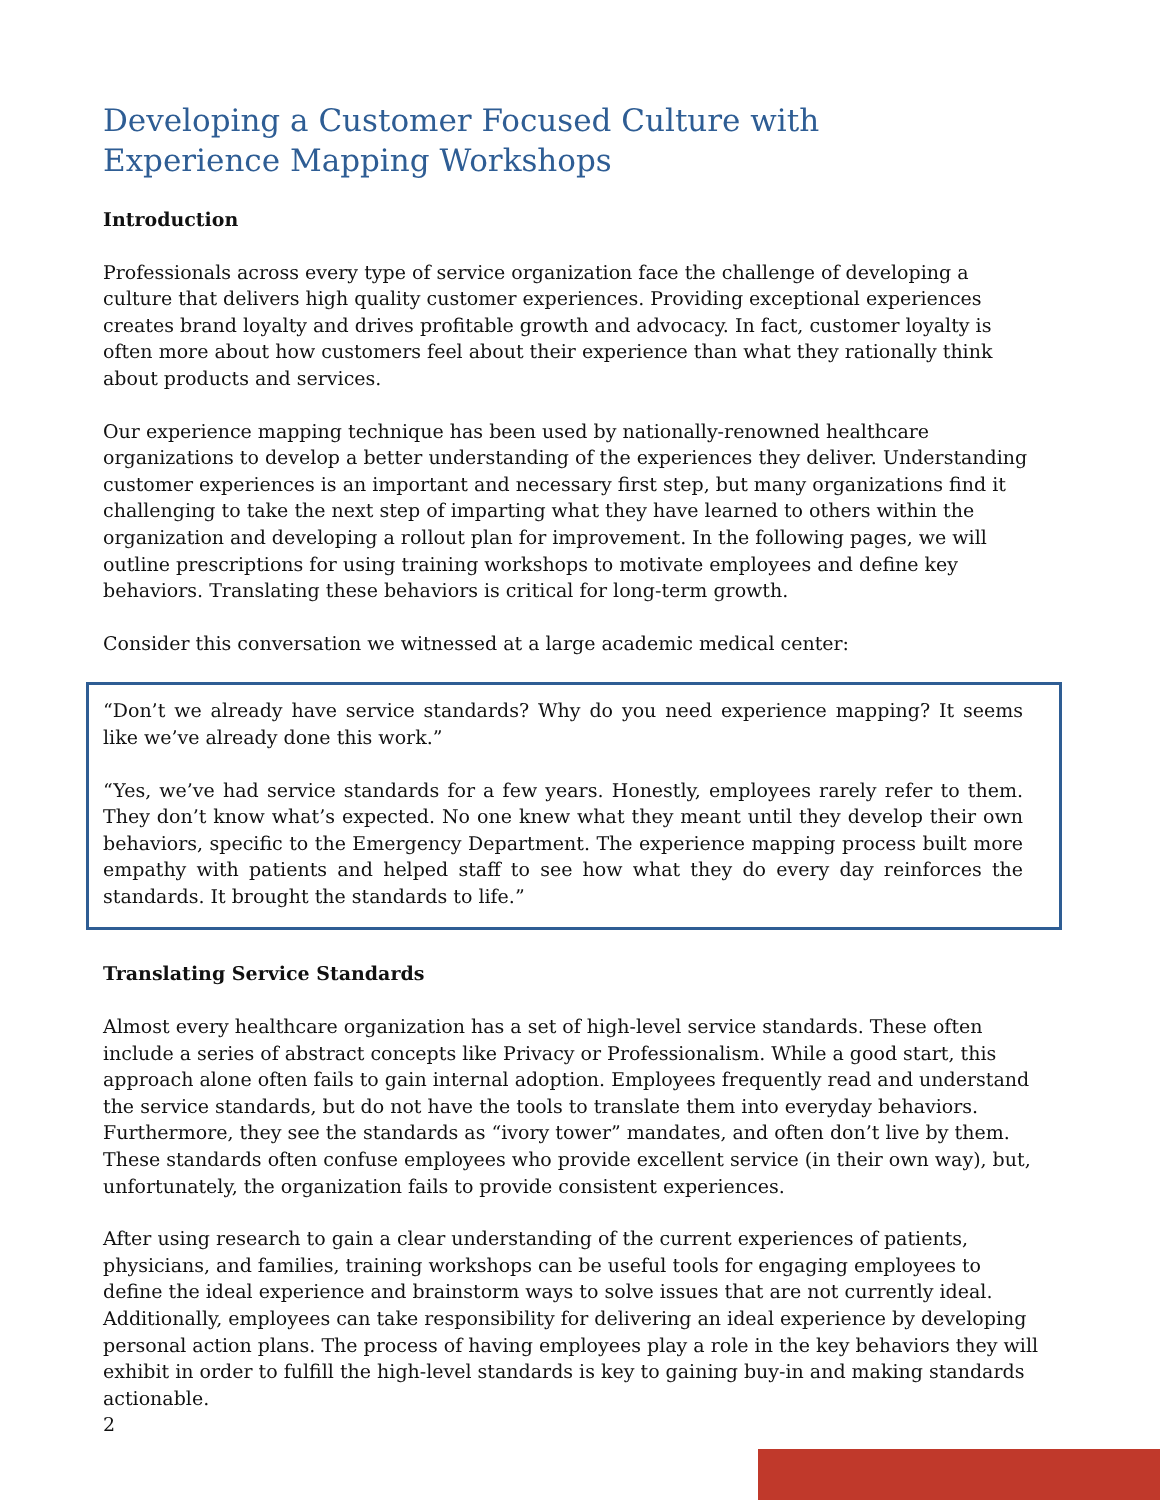Developing a Customer Focused Culture with
Experience Mapping Workshops
Introduction
Professionals across every type of service organization face the challenge of developing a culture that delivers high quality customer experiences. Providing exceptional experiences creates brand loyalty and drives profitable growth and advocacy. In fact, customer loyalty is often more about how customers feel about their experience than what they rationally think about products and services.
Our experience mapping technique has been used by nationally-renowned healthcare organizations to develop a better understanding of the experiences they deliver. Understanding customer experiences is an important and necessary first step, but many organizations find it challenging to take the next step of imparting what they have learned to others within the organization and developing a rollout plan for improvement. In the following pages, we will outline prescriptions for using training workshops to motivate employees and define key behaviors. Translating these behaviors is critical for long-term growth.
Consider this conversation we witnessed at a large academic medical center:
“Don’t we already have service standards? Why do you need experience mapping? It seems like we’ve already done this work.”
“Yes, we’ve had service standards for a few years. Honestly, employees rarely refer to them. They don’t know what’s expected. No one knew what they meant until they develop their own behaviors, specific to the Emergency Department. The experience mapping process built more empathy with patients and helped staff to see how what they do every day reinforces the standards. It brought the standards to life.”
Translating Service Standards
Almost every healthcare organization has a set of high-level service standards. These often include a series of abstract concepts like Privacy or Professionalism. While a good start, this approach alone often fails to gain internal adoption. Employees frequently read and understand the service standards, but do not have the tools to translate them into everyday behaviors. Furthermore, they see the standards as “ivory tower” mandates, and often don’t live by them. These standards often confuse employees who provide excellent service (in their own way), but, unfortunately, the organization fails to provide consistent experiences.
After using research to gain a clear understanding of the current experiences of patients, physicians, and families, training workshops can be useful tools for engaging employees to define the ideal experience and brainstorm ways to solve issues that are not currently ideal. Additionally, employees can take responsibility for delivering an ideal experience by developing personal action plans. The process of having employees play a role in the key behaviors they will exhibit in order to fulfill the high-level standards is key to gaining buy-in and making standards actionable.
2